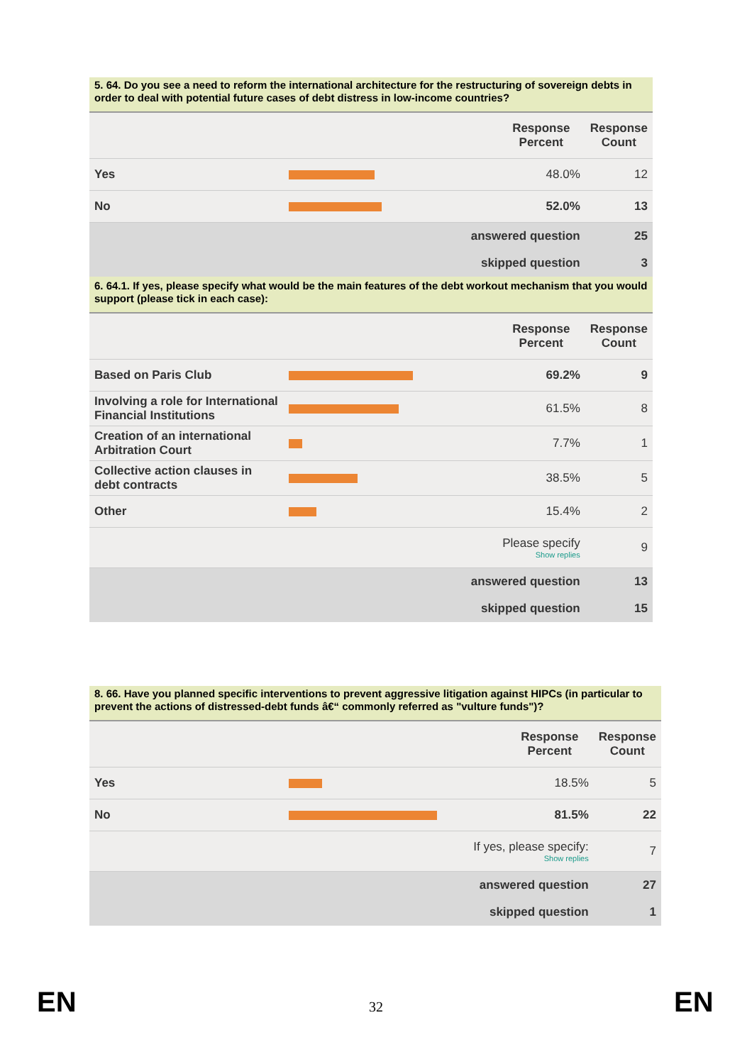5. 64. Do you see a need to reform the international architecture for the restructuring of sovereign debts in order to deal with potential future cases of debt distress in low-income countries?
| | | Response Percent | Response Count |
| --- | --- | --- | --- |
| Yes | | 48.0% | 12 |
| No | | 52.0% | 13 |
| | answered question | | 25 |
| | skipped question | | 3 |
6. 64.1. If yes, please specify what would be the main features of the debt workout mechanism that you would support (please tick in each case):
| | | Response Percent | Response Count |
| --- | --- | --- | --- |
| Based on Paris Club | | 69.2% | 9 |
| Involving a role for International Financial Institutions | | 61.5% | 8 |
| Creation of an international Arbitration Court | | 7.7% | 1 |
| Collective action clauses in debt contracts | | 38.5% | 5 |
| Other | | 15.4% | 2 |
| | Please specify Show replies | | 9 |
| | answered question | | 13 |
| | skipped question | | 15 |
8. 66. Have you planned specific interventions to prevent aggressive litigation against HIPCs (in particular to prevent the actions of distressed-debt funds â€“ commonly referred as "vulture funds")?
| | | Response Percent | Response Count |
| --- | --- | --- | --- |
| Yes | | 18.5% | 5 |
| No | | 81.5% | 22 |
| | If yes, please specify: Show replies | | 7 |
| | answered question | | 27 |
| | skipped question | | 1 |
EN
32 EN